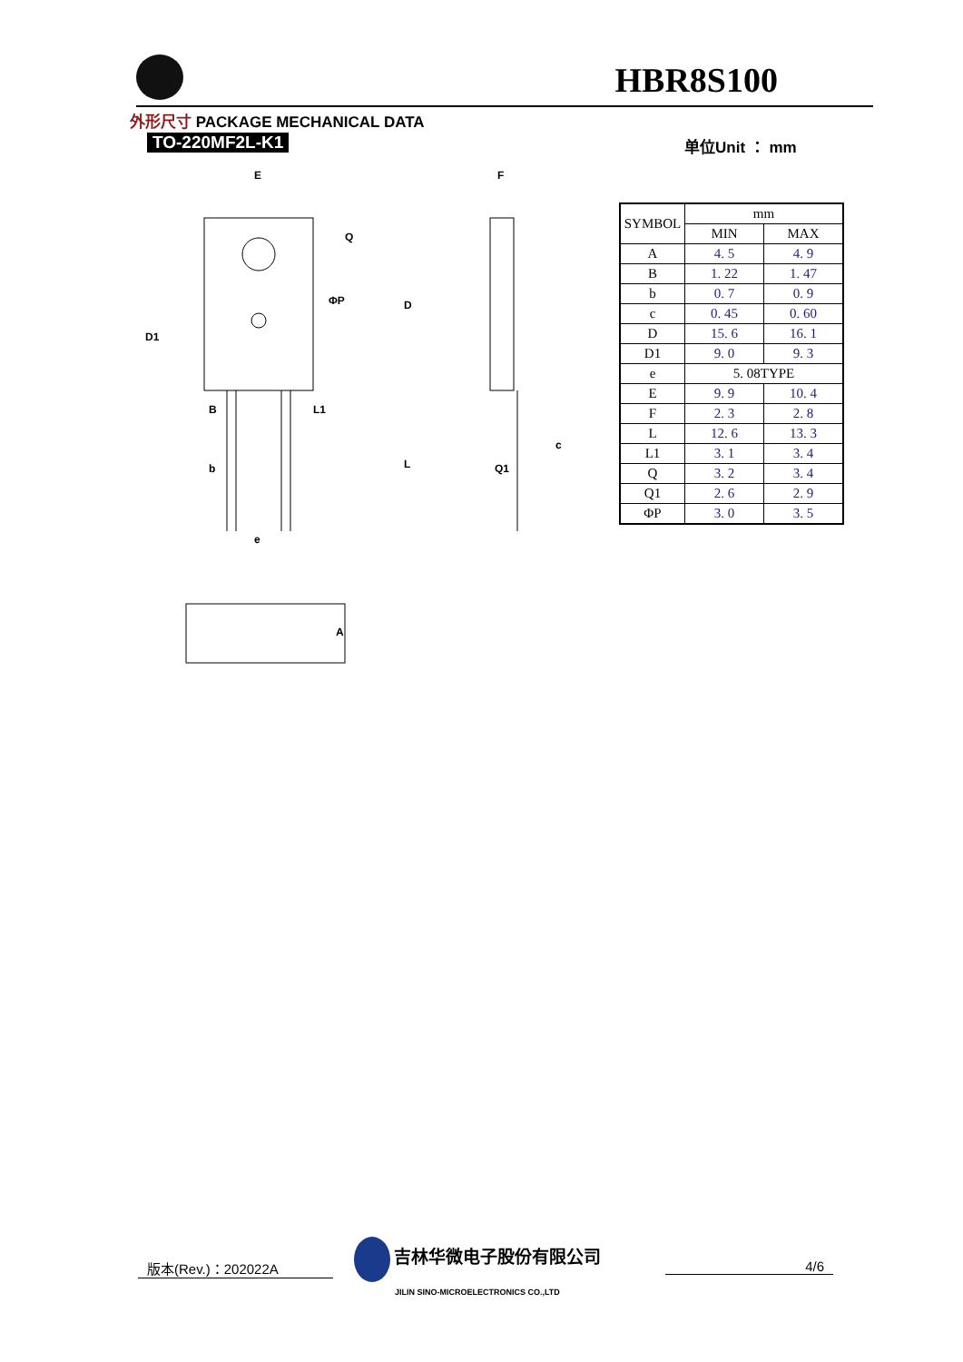HBR8S100
外形尺寸 PACKAGE MECHANICAL DATA
TO-220MF2L-K1 单位Unit ： mm
E
F
D1
D
B
b
e
L
Q1
c
A
Q
L1
ΦP
| SYMBOL | mm | |
| --- | --- | --- |
| | MIN | MAX |
| A | 4. 5 | 4. 9 |
| B | 1. 22 | 1. 47 |
| b | 0. 7 | 0. 9 |
| c | 0. 45 | 0. 60 |
| D | 15. 6 | 16. 1 |
| D1 | 9. 0 | 9. 3 |
| e | 5. 08TYPE | |
| E | 9. 9 | 10. 4 |
| F | 2. 3 | 2. 8 |
| L | 12. 6 | 13. 3 |
| L1 | 3. 1 | 3. 4 |
| Q | 3. 2 | 3. 4 |
| Q1 | 2. 6 | 2. 9 |
| ΦP | 3. 0 | 3. 5 |
版本(Rev.)：202022A
吉林华微电子股份有限公司
JILIN SINO-MICROELECTRONICS CO.,LTD
4/6